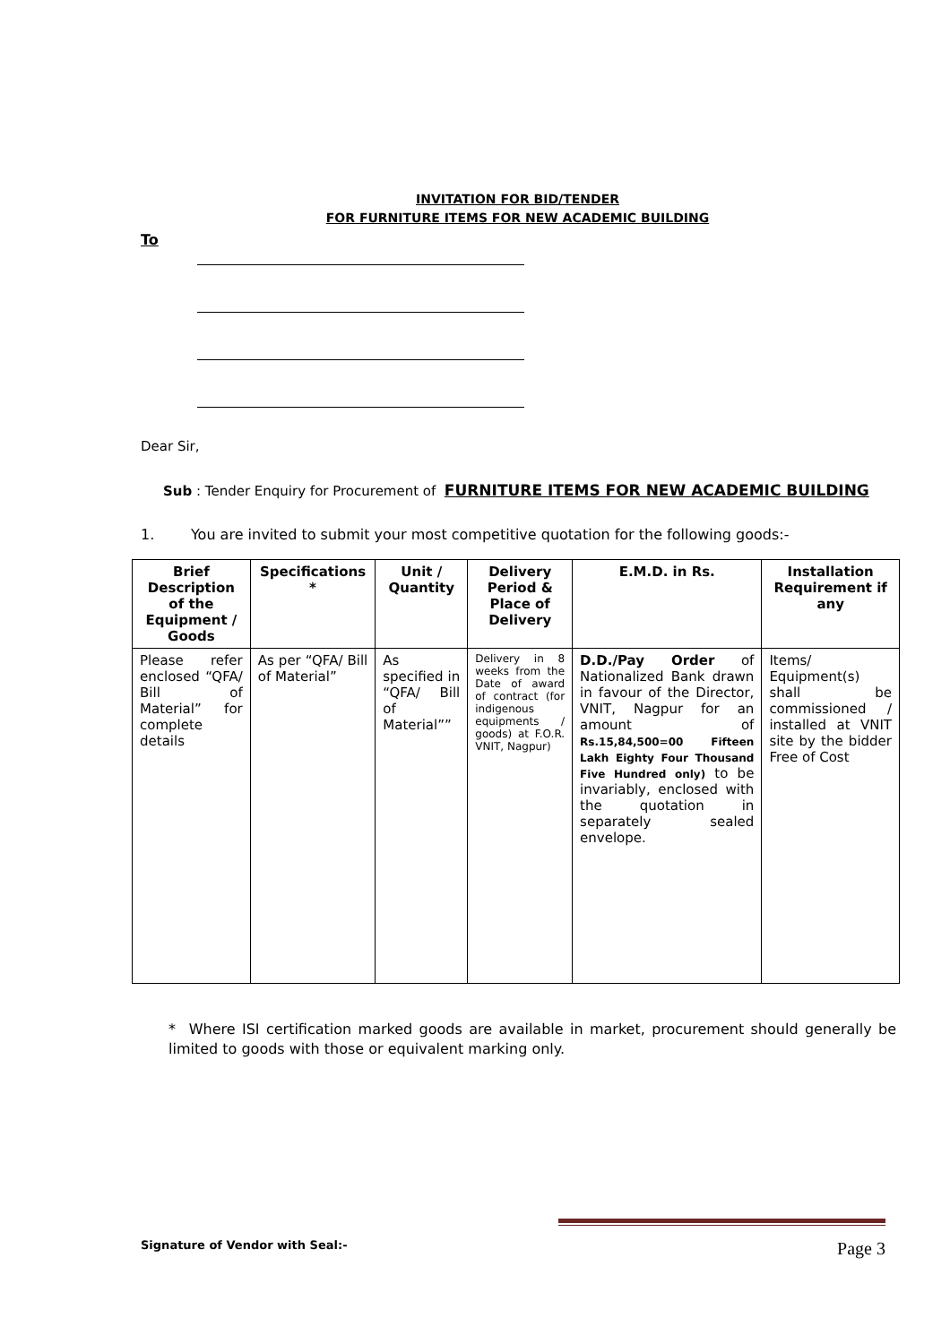INVITATION FOR BID/TENDER
FOR FURNITURE ITEMS FOR NEW ACADEMIC BUILDING
To
Dear Sir,
Sub : Tender Enquiry for Procurement of FURNITURE ITEMS FOR NEW ACADEMIC BUILDING
1. You are invited to submit your most competitive quotation for the following goods:-
| Brief Description of the Equipment / Goods | Specifications * | Unit / Quantity | Delivery Period & Place of Delivery | E.M.D. in Rs. | Installation Requirement if any |
| --- | --- | --- | --- | --- | --- |
| Please refer enclosed “QFA/ Bill of Material” for complete details | As per “QFA/ Bill of Material” | As specified in “QFA/ Bill of Material”” | Delivery in 8 weeks from the Date of award of contract (for indigenous equipments / goods) at F.O.R. VNIT, Nagpur) | D.D./Pay Order of Nationalized Bank drawn in favour of the Director, VNIT, Nagpur for an amount of Rs.15,84,500=00 Fifteen Lakh Eighty Four Thousand Five Hundred only) to be invariably, enclosed with the quotation in separately sealed envelope. | Items/ Equipment(s) shall be commissioned / installed at VNIT site by the bidder Free of Cost |
* Where ISI certification marked goods are available in market, procurement should generally be limited to goods with those or equivalent marking only.
Signature of Vendor with Seal:- Page 3